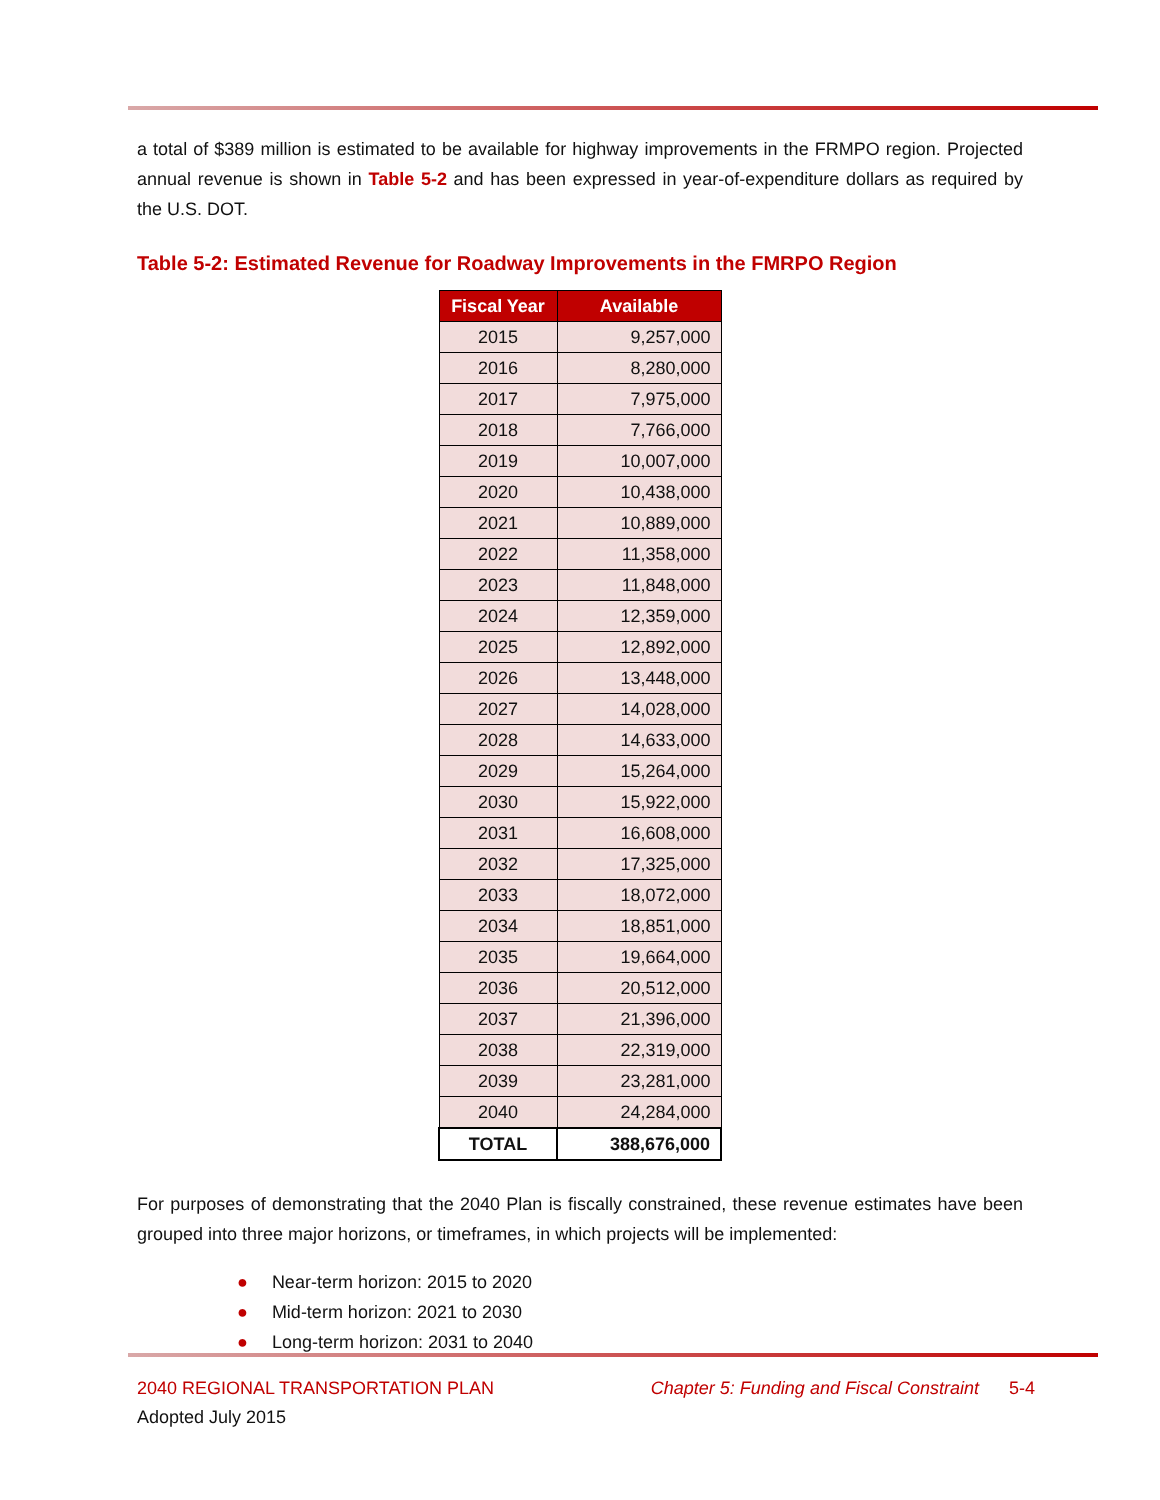a total of $389 million is estimated to be available for highway improvements in the FRMPO region. Projected annual revenue is shown in Table 5-2 and has been expressed in year-of-expenditure dollars as required by the U.S. DOT.
Table 5-2: Estimated Revenue for Roadway Improvements in the FMRPO Region
| Fiscal Year | Available |
| --- | --- |
| 2015 | 9,257,000 |
| 2016 | 8,280,000 |
| 2017 | 7,975,000 |
| 2018 | 7,766,000 |
| 2019 | 10,007,000 |
| 2020 | 10,438,000 |
| 2021 | 10,889,000 |
| 2022 | 11,358,000 |
| 2023 | 11,848,000 |
| 2024 | 12,359,000 |
| 2025 | 12,892,000 |
| 2026 | 13,448,000 |
| 2027 | 14,028,000 |
| 2028 | 14,633,000 |
| 2029 | 15,264,000 |
| 2030 | 15,922,000 |
| 2031 | 16,608,000 |
| 2032 | 17,325,000 |
| 2033 | 18,072,000 |
| 2034 | 18,851,000 |
| 2035 | 19,664,000 |
| 2036 | 20,512,000 |
| 2037 | 21,396,000 |
| 2038 | 22,319,000 |
| 2039 | 23,281,000 |
| 2040 | 24,284,000 |
| TOTAL | 388,676,000 |
For purposes of demonstrating that the 2040 Plan is fiscally constrained, these revenue estimates have been grouped into three major horizons, or timeframes, in which projects will be implemented:
● Near-term horizon: 2015 to 2020
● Mid-term horizon: 2021 to 2030
● Long-term horizon: 2031 to 2040
2040 REGIONAL TRANSPORTATION PLAN Chapter 5: Funding and Fiscal Constraint 5-4
Adopted July 2015